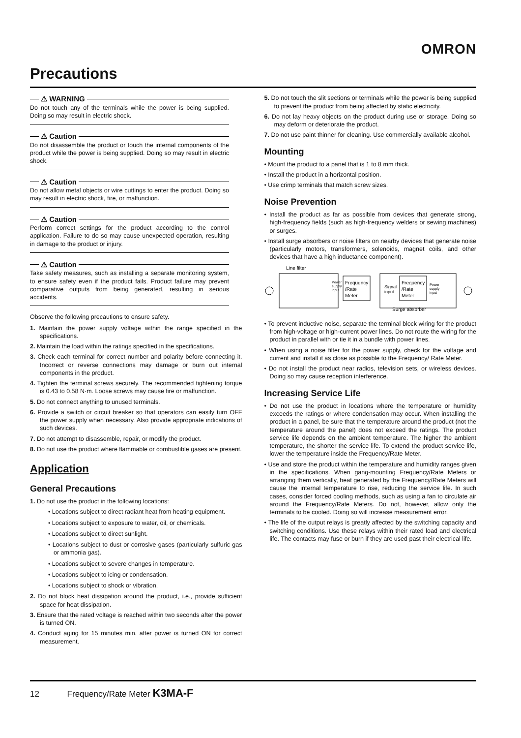OMRON
Precautions
⚠ WARNING
Do not touch any of the terminals while the power is being supplied. Doing so may result in electric shock.
⚠ Caution
Do not disassemble the product or touch the internal components of the product while the power is being supplied. Doing so may result in electric shock.
⚠ Caution
Do not allow metal objects or wire cuttings to enter the product. Doing so may result in electric shock, fire, or malfunction.
⚠ Caution
Perform correct settings for the product according to the control application. Failure to do so may cause unexpected operation, resulting in damage to the product or injury.
⚠ Caution
Take safety measures, such as installing a separate monitoring system, to ensure safety even if the product fails. Product failure may prevent comparative outputs from being generated, resulting in serious accidents.
Observe the following precautions to ensure safety.
1. Maintain the power supply voltage within the range specified in the specifications.
2. Maintain the load within the ratings specified in the specifications.
3. Check each terminal for correct number and polarity before connecting it. Incorrect or reverse connections may damage or burn out internal components in the product.
4. Tighten the terminal screws securely. The recommended tightening torque is 0.43 to 0.58 N·m. Loose screws may cause fire or malfunction.
5. Do not connect anything to unused terminals.
6. Provide a switch or circuit breaker so that operators can easily turn OFF the power supply when necessary. Also provide appropriate indications of such devices.
7. Do not attempt to disassemble, repair, or modify the product.
8. Do not use the product where flammable or combustible gases are present.
Application
General Precautions
1. Do not use the product in the following locations:
• Locations subject to direct radiant heat from heating equipment.
• Locations subject to exposure to water, oil, or chemicals.
• Locations subject to direct sunlight.
• Locations subject to dust or corrosive gases (particularly sulfuric gas or ammonia gas).
• Locations subject to severe changes in temperature.
• Locations subject to icing or condensation.
• Locations subject to shock or vibration.
2. Do not block heat dissipation around the product, i.e., provide sufficient space for heat dissipation.
3. Ensure that the rated voltage is reached within two seconds after the power is turned ON.
4. Conduct aging for 15 minutes min. after power is turned ON for correct measurement.
5. Do not touch the slit sections or terminals while the power is being supplied to prevent the product from being affected by static electricity.
6. Do not lay heavy objects on the product during use or storage. Doing so may deform or deteriorate the product.
7. Do not use paint thinner for cleaning. Use commercially available alcohol.
Mounting
• Mount the product to a panel that is 1 to 8 mm thick.
• Install the product in a horizontal position.
• Use crimp terminals that match screw sizes.
Noise Prevention
• Install the product as far as possible from devices that generate strong, high-frequency fields (such as high-frequency welders or sewing machines) or surges.
• Install surge absorbers or noise filters on nearby devices that generate noise (particularly motors, transformers, solenoids, magnet coils, and other devices that have a high inductance component).
Line filter
Power
supply
input
Frequency
/Rate
Meter
Signal
input
Frequency
/Rate
Meter
Power
supply
input
Surge absorber
• To prevent inductive noise, separate the terminal block wiring for the product from high-voltage or high-current power lines. Do not route the wiring for the product in parallel with or tie it in a bundle with power lines.
• When using a noise filter for the power supply, check for the voltage and current and install it as close as possible to the Frequency/ Rate Meter.
• Do not install the product near radios, television sets, or wireless devices. Doing so may cause reception interference.
Increasing Service Life
• Do not use the product in locations where the temperature or humidity exceeds the ratings or where condensation may occur. When installing the product in a panel, be sure that the temperature around the product (not the temperature around the panel) does not exceed the ratings. The product service life depends on the ambient temperature. The higher the ambient temperature, the shorter the service life. To extend the product service life, lower the temperature inside the Frequency/Rate Meter.
• Use and store the product within the temperature and humidity ranges given in the specifications. When gang-mounting Frequency/Rate Meters or arranging them vertically, heat generated by the Frequency/Rate Meters will cause the internal temperature to rise, reducing the service life. In such cases, consider forced cooling methods, such as using a fan to circulate air around the Frequency/Rate Meters. Do not, however, allow only the terminals to be cooled. Doing so will increase measurement error.
• The life of the output relays is greatly affected by the switching capacity and switching conditions. Use these relays within their rated load and electrical life. The contacts may fuse or burn if they are used past their electrical life.
12 Frequency/Rate Meter K3MA-F